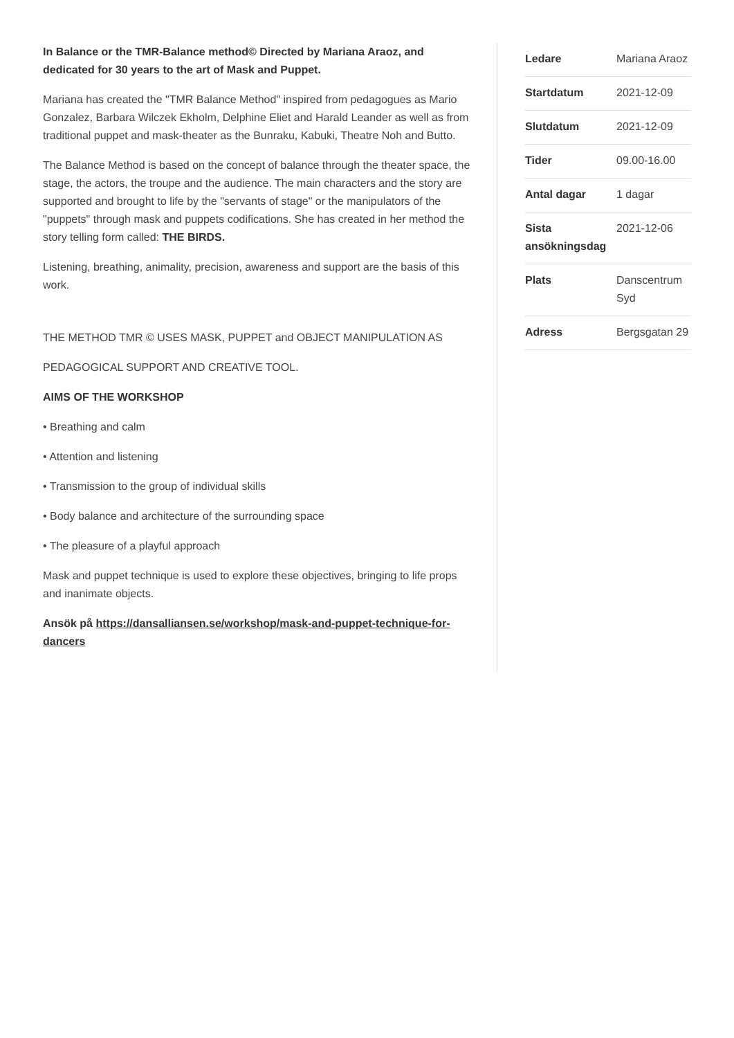In Balance or the TMR-Balance method© Directed by Mariana Araoz, and dedicated for 30 years to the art of Mask and Puppet.
Mariana has created the "TMR Balance Method" inspired from pedagogues as Mario Gonzalez, Barbara Wilczek Ekholm, Delphine Eliet and Harald Leander as well as from traditional puppet and mask-theater as the Bunraku, Kabuki, Theatre Noh and Butto.
The Balance Method is based on the concept of balance through the theater space, the stage, the actors, the troupe and the audience. The main characters and the story are supported and brought to life by the "servants of stage" or the manipulators of the "puppets" through mask and puppets codifications. She has created in her method the story telling form called: THE BIRDS.
Listening, breathing, animality, precision, awareness and support are the basis of this work.
THE METHOD TMR © USES MASK, PUPPET and OBJECT MANIPULATION AS
PEDAGOGICAL SUPPORT AND CREATIVE TOOL.
AIMS OF THE WORKSHOP
• Breathing and calm
• Attention and listening
• Transmission to the group of individual skills
• Body balance and architecture of the surrounding space
• The pleasure of a playful approach
Mask and puppet technique is used to explore these objectives, bringing to life props and inanimate objects.
Ansök på https://dansalliansen.se/workshop/mask-and-puppet-technique-for-dancers
| Ledare | Mariana Araoz |
| Startdatum | 2021-12-09 |
| Slutdatum | 2021-12-09 |
| Tider | 09.00-16.00 |
| Antal dagar | 1 dagar |
| Sista ansökningsdag | 2021-12-06 |
| Plats | Danscentrum Syd |
| Adress | Bergsgatan 29 |